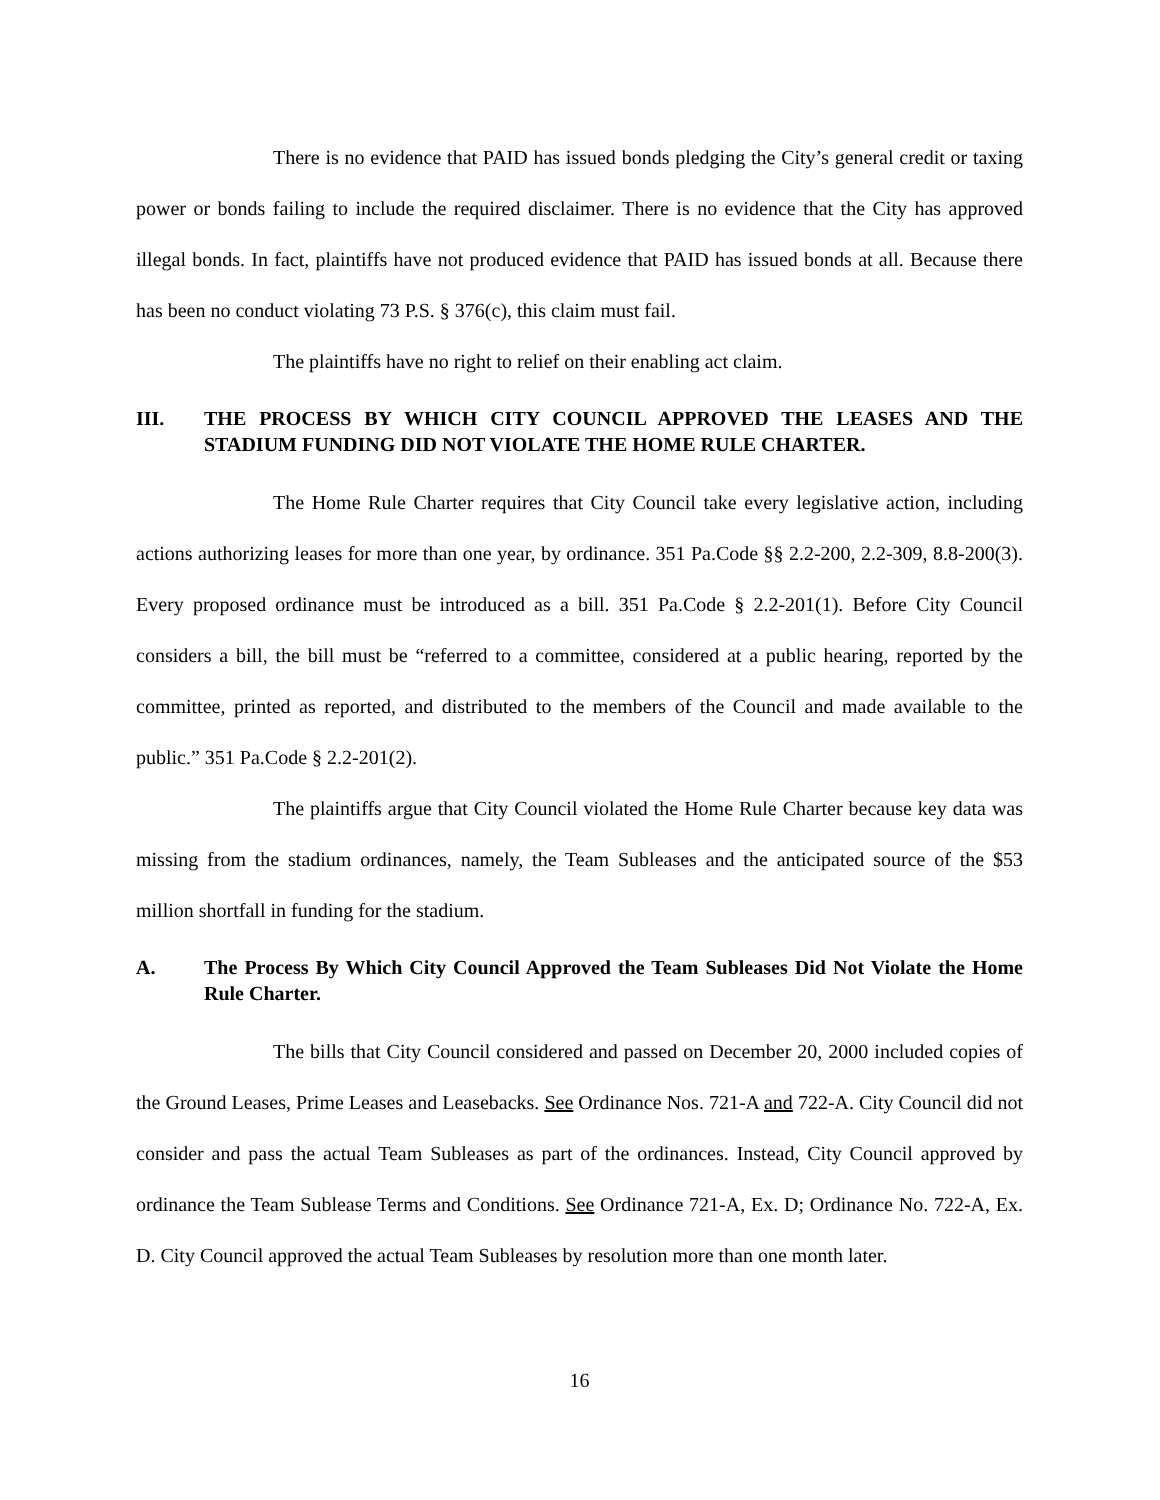There is no evidence that PAID has issued bonds pledging the City’s general credit or taxing power or bonds failing to include the required disclaimer. There is no evidence that the City has approved illegal bonds. In fact, plaintiffs have not produced evidence that PAID has issued bonds at all. Because there has been no conduct violating 73 P.S. § 376(c), this claim must fail.
The plaintiffs have no right to relief on their enabling act claim.
III. THE PROCESS BY WHICH CITY COUNCIL APPROVED THE LEASES AND THE STADIUM FUNDING DID NOT VIOLATE THE HOME RULE CHARTER.
The Home Rule Charter requires that City Council take every legislative action, including actions authorizing leases for more than one year, by ordinance. 351 Pa.Code §§ 2.2-200, 2.2-309, 8.8-200(3). Every proposed ordinance must be introduced as a bill. 351 Pa.Code § 2.2-201(1). Before City Council considers a bill, the bill must be “referred to a committee, considered at a public hearing, reported by the committee, printed as reported, and distributed to the members of the Council and made available to the public.” 351 Pa.Code § 2.2-201(2).
The plaintiffs argue that City Council violated the Home Rule Charter because key data was missing from the stadium ordinances, namely, the Team Subleases and the anticipated source of the $53 million shortfall in funding for the stadium.
A. The Process By Which City Council Approved the Team Subleases Did Not Violate the Home Rule Charter.
The bills that City Council considered and passed on December 20, 2000 included copies of the Ground Leases, Prime Leases and Leasebacks. See Ordinance Nos. 721-A and 722-A. City Council did not consider and pass the actual Team Subleases as part of the ordinances. Instead, City Council approved by ordinance the Team Sublease Terms and Conditions. See Ordinance 721-A, Ex. D; Ordinance No. 722-A, Ex. D. City Council approved the actual Team Subleases by resolution more than one month later.
16